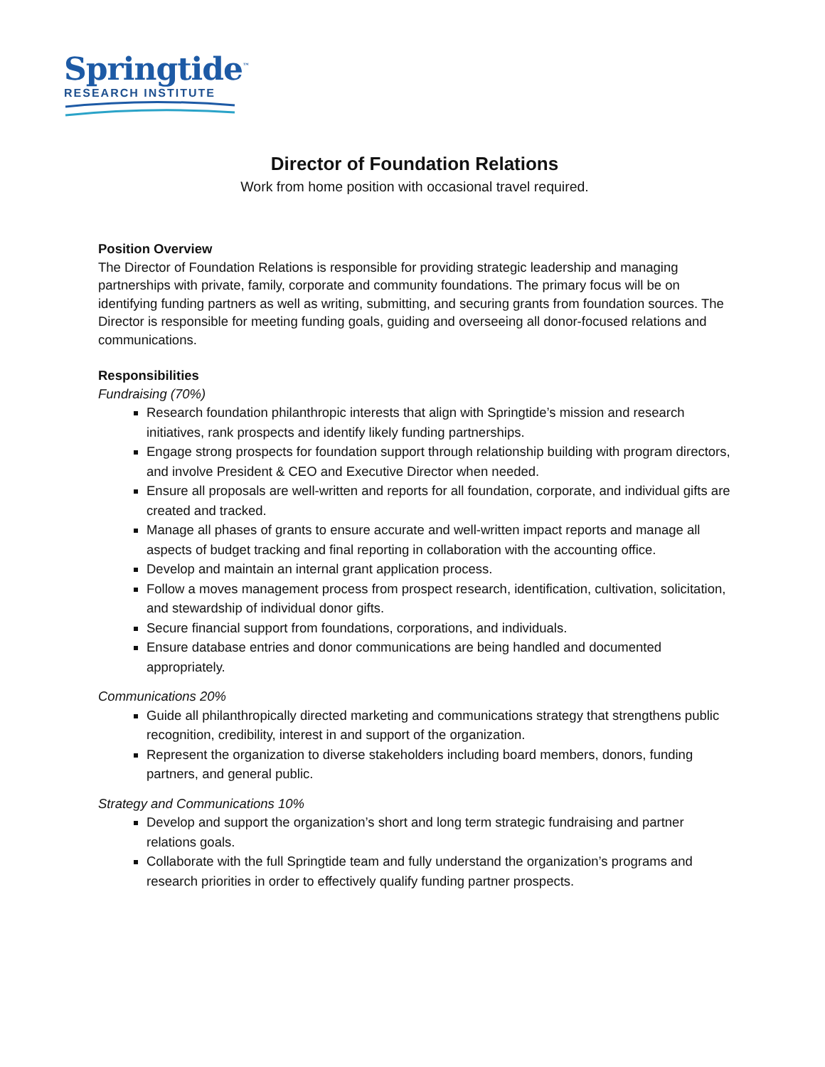Springtide<sup>™</sup>
RESEARCH INSTITUTE
Director of Foundation Relations
Work from home position with occasional travel required.
Position Overview
The Director of Foundation Relations is responsible for providing strategic leadership and managing partnerships with private, family, corporate and community foundations. The primary focus will be on identifying funding partners as well as writing, submitting, and securing grants from foundation sources. The Director is responsible for meeting funding goals, guiding and overseeing all donor-focused relations and communications.
Responsibilities
Fundraising (70%)
Research foundation philanthropic interests that align with Springtide’s mission and research initiatives, rank prospects and identify likely funding partnerships.
Engage strong prospects for foundation support through relationship building with program directors, and involve President & CEO and Executive Director when needed.
Ensure all proposals are well-written and reports for all foundation, corporate, and individual gifts are created and tracked.
Manage all phases of grants to ensure accurate and well-written impact reports and manage all aspects of budget tracking and final reporting in collaboration with the accounting office.
Develop and maintain an internal grant application process.
Follow a moves management process from prospect research, identification, cultivation, solicitation, and stewardship of individual donor gifts.
Secure financial support from foundations, corporations, and individuals.
Ensure database entries and donor communications are being handled and documented appropriately.
Communications 20%
Guide all philanthropically directed marketing and communications strategy that strengthens public recognition, credibility, interest in and support of the organization.
Represent the organization to diverse stakeholders including board members, donors, funding partners, and general public.
Strategy and Communications 10%
Develop and support the organization’s short and long term strategic fundraising and partner relations goals.
Collaborate with the full Springtide team and fully understand the organization’s programs and research priorities in order to effectively qualify funding partner prospects.